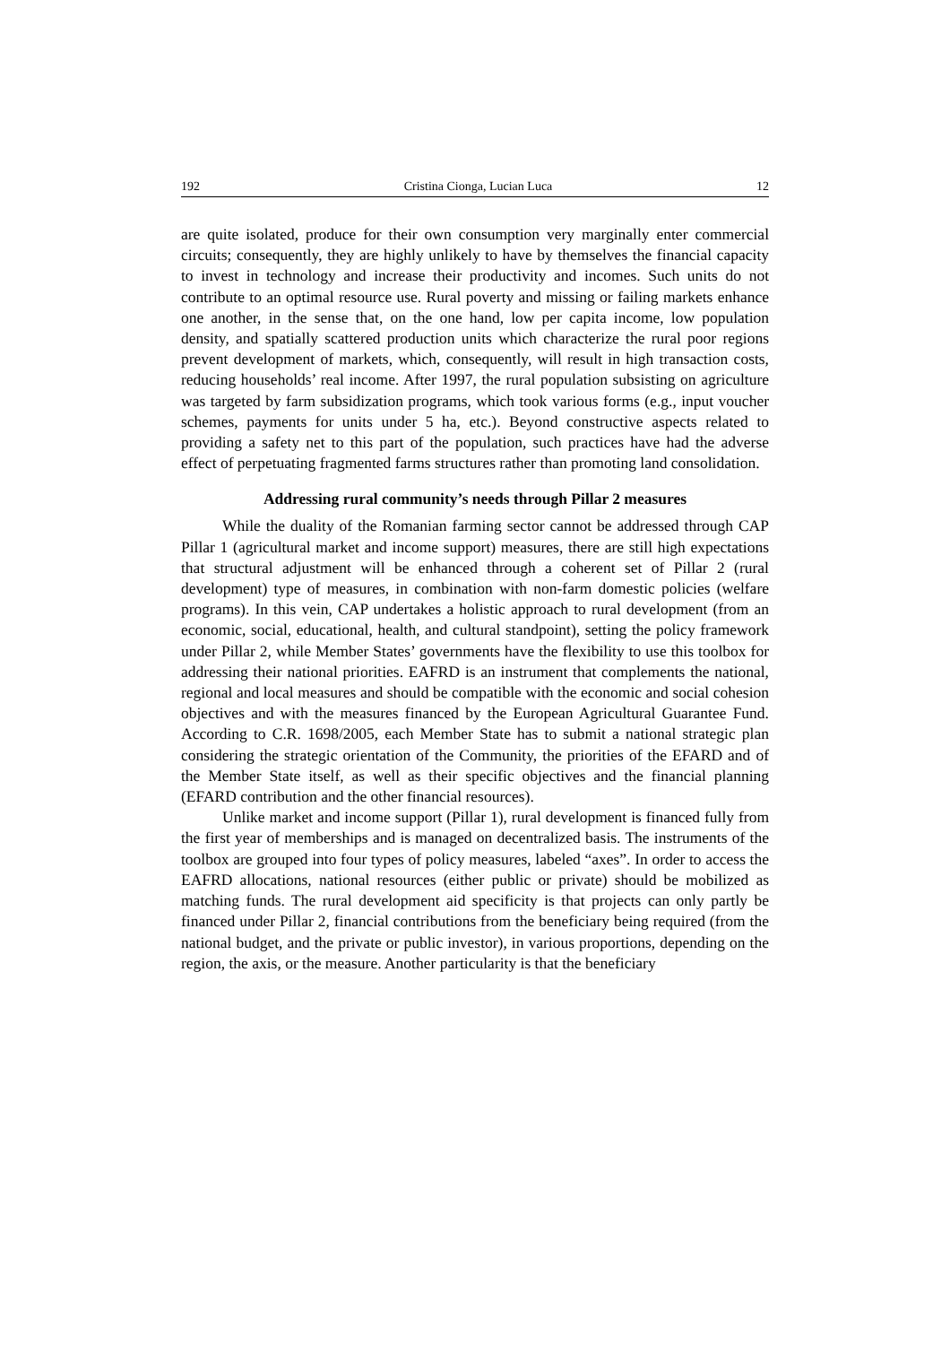192 Cristina Cionga, Lucian Luca 12
are quite isolated, produce for their own consumption very marginally enter commercial circuits; consequently, they are highly unlikely to have by themselves the financial capacity to invest in technology and increase their productivity and incomes. Such units do not contribute to an optimal resource use. Rural poverty and missing or failing markets enhance one another, in the sense that, on the one hand, low per capita income, low population density, and spatially scattered production units which characterize the rural poor regions prevent development of markets, which, consequently, will result in high transaction costs, reducing households’ real income. After 1997, the rural population subsisting on agriculture was targeted by farm subsidization programs, which took various forms (e.g., input voucher schemes, payments for units under 5 ha, etc.). Beyond constructive aspects related to providing a safety net to this part of the population, such practices have had the adverse effect of perpetuating fragmented farms structures rather than promoting land consolidation.
Addressing rural community’s needs through Pillar 2 measures
While the duality of the Romanian farming sector cannot be addressed through CAP Pillar 1 (agricultural market and income support) measures, there are still high expectations that structural adjustment will be enhanced through a coherent set of Pillar 2 (rural development) type of measures, in combination with non-farm domestic policies (welfare programs). In this vein, CAP undertakes a holistic approach to rural development (from an economic, social, educational, health, and cultural standpoint), setting the policy framework under Pillar 2, while Member States’ governments have the flexibility to use this toolbox for addressing their national priorities. EAFRD is an instrument that complements the national, regional and local measures and should be compatible with the economic and social cohesion objectives and with the measures financed by the European Agricultural Guarantee Fund. According to C.R. 1698/2005, each Member State has to submit a national strategic plan considering the strategic orientation of the Community, the priorities of the EFARD and of the Member State itself, as well as their specific objectives and the financial planning (EFARD contribution and the other financial resources).
Unlike market and income support (Pillar 1), rural development is financed fully from the first year of memberships and is managed on decentralized basis. The instruments of the toolbox are grouped into four types of policy measures, labeled “axes”. In order to access the EAFRD allocations, national resources (either public or private) should be mobilized as matching funds. The rural development aid specificity is that projects can only partly be financed under Pillar 2, financial contributions from the beneficiary being required (from the national budget, and the private or public investor), in various proportions, depending on the region, the axis, or the measure. Another particularity is that the beneficiary